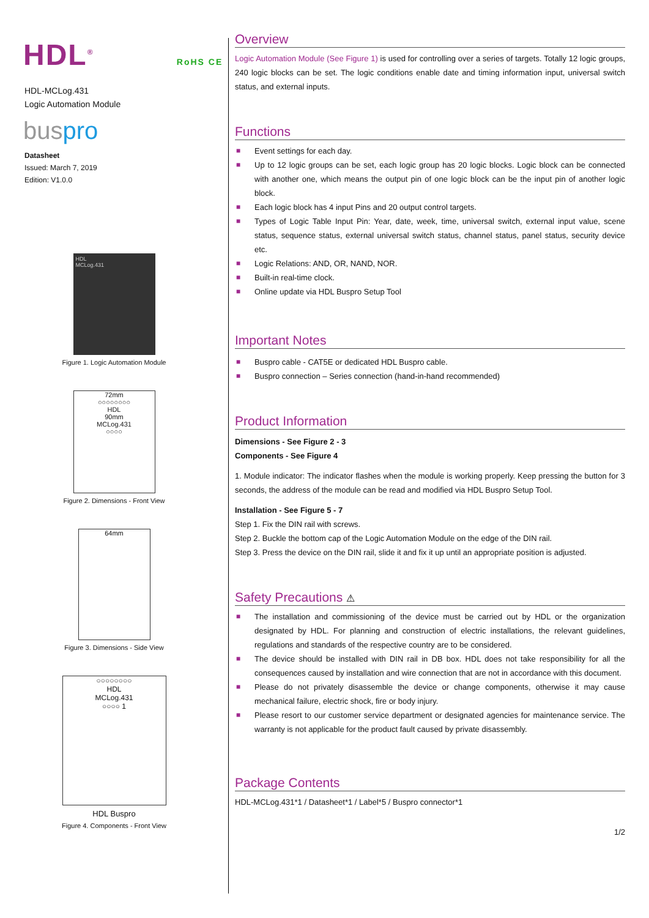HDL<sup>®</sup> RoHS CE
HDL-MCLog.431
Logic Automation Module
buspro
Datasheet
Issued: March 7, 2019
Edition: V1.0.0
HDL
MCLog.431
Figure 1. Logic Automation Module
72mm
○○○○○○○○
HDL
90mm
MCLog.431
○○○○
Figure 2. Dimensions - Front View
64mm
Figure 3. Dimensions - Side View
○○○○○○○○
HDL
MCLog.431
○○○○ 1
HDL Buspro
Figure 4. Components - Front View
Overview
Logic Automation Module (See Figure 1) is used for controlling over a series of targets. Totally 12 logic groups, 240 logic blocks can be set. The logic conditions enable date and timing information input, universal switch status, and external inputs.
Functions
■ Event settings for each day.
■ Up to 12 logic groups can be set, each logic group has 20 logic blocks. Logic block can be connected with another one, which means the output pin of one logic block can be the input pin of another logic block.
■ Each logic block has 4 input Pins and 20 output control targets.
■ Types of Logic Table Input Pin: Year, date, week, time, universal switch, external input value, scene status, sequence status, external universal switch status, channel status, panel status, security device etc.
■ Logic Relations: AND, OR, NAND, NOR.
■ Built-in real-time clock.
■ Online update via HDL Buspro Setup Tool
Important Notes
■ Buspro cable - CAT5E or dedicated HDL Buspro cable.
■ Buspro connection – Series connection (hand-in-hand recommended)
Product Information
Dimensions - See Figure 2 - 3
Components - See Figure 4
1. Module indicator: The indicator flashes when the module is working properly. Keep pressing the button for 3 seconds, the address of the module can be read and modified via HDL Buspro Setup Tool.
Installation - See Figure 5 - 7
Step 1. Fix the DIN rail with screws.
Step 2. Buckle the bottom cap of the Logic Automation Module on the edge of the DIN rail.
Step 3. Press the device on the DIN rail, slide it and fix it up until an appropriate position is adjusted.
Safety Precautions ⚠
■ The installation and commissioning of the device must be carried out by HDL or the organization designated by HDL. For planning and construction of electric installations, the relevant guidelines, regulations and standards of the respective country are to be considered.
■ The device should be installed with DIN rail in DB box. HDL does not take responsibility for all the consequences caused by installation and wire connection that are not in accordance with this document.
■ Please do not privately disassemble the device or change components, otherwise it may cause mechanical failure, electric shock, fire or body injury.
■ Please resort to our customer service department or designated agencies for maintenance service. The warranty is not applicable for the product fault caused by private disassembly.
Package Contents
HDL-MCLog.431*1 / Datasheet*1 / Label*5 / Buspro connector*1
1/2